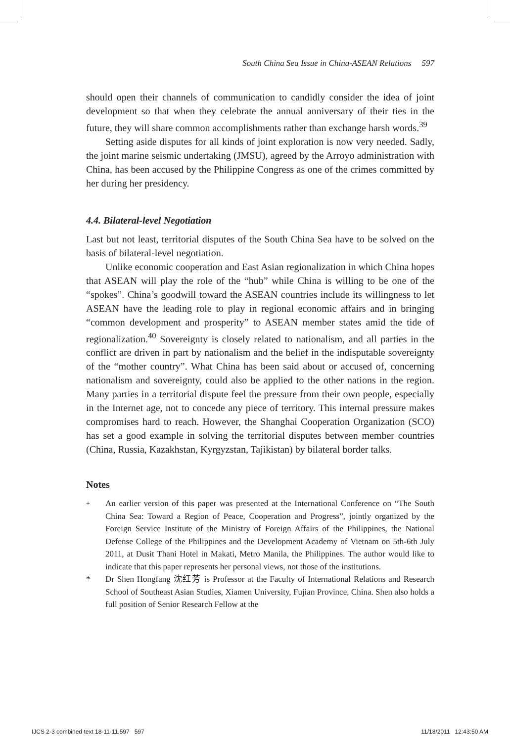South China Sea Issue in China-ASEAN Relations 597
should open their channels of communication to candidly consider the idea of joint development so that when they celebrate the annual anniversary of their ties in the future, they will share common accomplishments rather than exchange harsh words.<sup>39</sup>
Setting aside disputes for all kinds of joint exploration is now very needed. Sadly, the joint marine seismic undertaking (JMSU), agreed by the Arroyo administration with China, has been accused by the Philippine Congress as one of the crimes committed by her during her presidency.
4.4. Bilateral-level Negotiation
Last but not least, territorial disputes of the South China Sea have to be solved on the basis of bilateral-level negotiation.
Unlike economic cooperation and East Asian regionalization in which China hopes that ASEAN will play the role of the “hub” while China is willing to be one of the “spokes”. China’s goodwill toward the ASEAN countries include its willingness to let ASEAN have the leading role to play in regional economic affairs and in bringing “common development and prosperity” to ASEAN member states amid the tide of regionalization.<sup>40</sup> Sovereignty is closely related to nationalism, and all parties in the conflict are driven in part by nationalism and the belief in the indisputable sovereignty of the “mother country”. What China has been said about or accused of, concerning nationalism and sovereignty, could also be applied to the other nations in the region. Many parties in a territorial dispute feel the pressure from their own people, especially in the Internet age, not to concede any piece of territory. This internal pressure makes compromises hard to reach. However, the Shanghai Cooperation Organization (SCO) has set a good example in solving the territorial disputes between member countries (China, Russia, Kazakhstan, Kyrgyzstan, Tajikistan) by bilateral border talks.
Notes
<sup>+</sup> An earlier version of this paper was presented at the International Conference on “The South China Sea: Toward a Region of Peace, Cooperation and Progress”, jointly organized by the Foreign Service Institute of the Ministry of Foreign Affairs of the Philippines, the National Defense College of the Philippines and the Development Academy of Vietnam on 5th-6th July 2011, at Dusit Thani Hotel in Makati, Metro Manila, the Philippines. The author would like to indicate that this paper represents her personal views, not those of the institutions.
* Dr Shen Hongfang 沈红芳 is Professor at the Faculty of International Relations and Research School of Southeast Asian Studies, Xiamen University, Fujian Province, China. Shen also holds a full position of Senior Research Fellow at the
IJCS 2-3 combined text 18-11-11.597 597 11/18/2011 12:43:50 AM